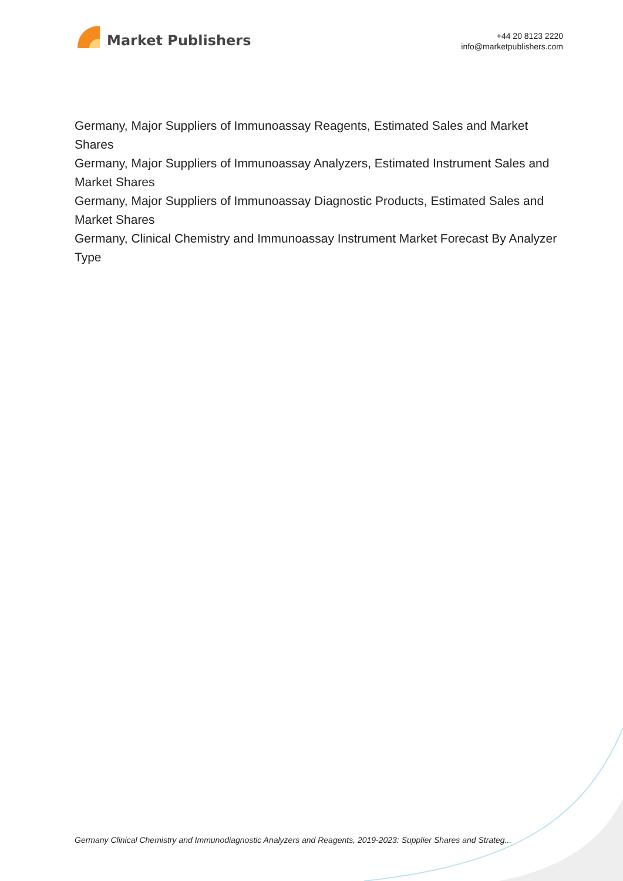Market Publishers
+44 20 8123 2220
info@marketpublishers.com
Germany, Major Suppliers of Immunoassay Reagents, Estimated Sales and Market Shares
Germany, Major Suppliers of Immunoassay Analyzers, Estimated Instrument Sales and Market Shares
Germany, Major Suppliers of Immunoassay Diagnostic Products, Estimated Sales and Market Shares
Germany, Clinical Chemistry and Immunoassay Instrument Market Forecast By Analyzer Type
Germany Clinical Chemistry and Immunodiagnostic Analyzers and Reagents, 2019-2023: Supplier Shares and Strateg...